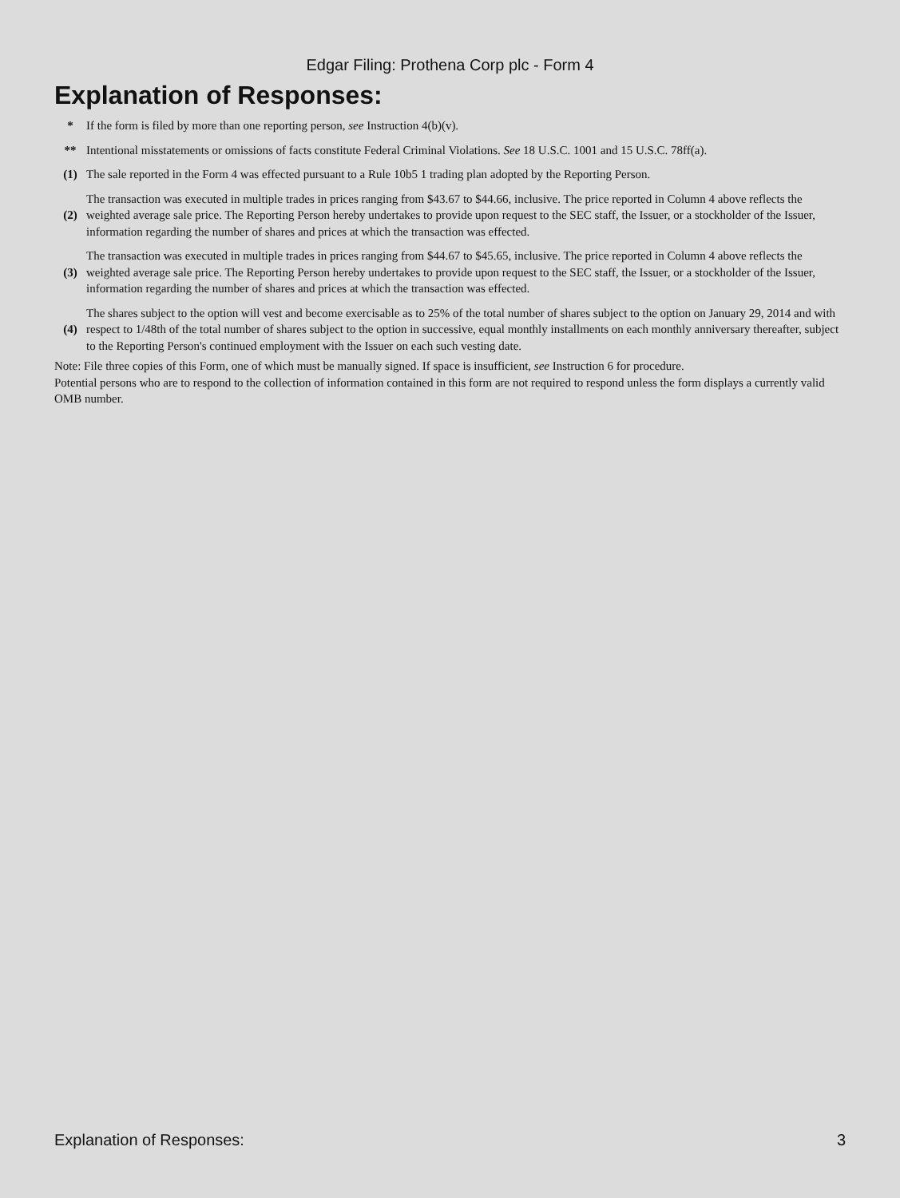Edgar Filing: Prothena Corp plc - Form 4
Explanation of Responses:
| * | If the form is filed by more than one reporting person, see Instruction 4(b)(v). |
| ** | Intentional misstatements or omissions of facts constitute Federal Criminal Violations. See 18 U.S.C. 1001 and 15 U.S.C. 78ff(a). |
| (1) | The sale reported in the Form 4 was effected pursuant to a Rule 10b5 1 trading plan adopted by the Reporting Person. |
| (2) | The transaction was executed in multiple trades in prices ranging from $43.67 to $44.66, inclusive. The price reported in Column 4 above reflects the weighted average sale price. The Reporting Person hereby undertakes to provide upon request to the SEC staff, the Issuer, or a stockholder of the Issuer, information regarding the number of shares and prices at which the transaction was effected. |
| (3) | The transaction was executed in multiple trades in prices ranging from $44.67 to $45.65, inclusive. The price reported in Column 4 above reflects the weighted average sale price. The Reporting Person hereby undertakes to provide upon request to the SEC staff, the Issuer, or a stockholder of the Issuer, information regarding the number of shares and prices at which the transaction was effected. |
| (4) | The shares subject to the option will vest and become exercisable as to 25% of the total number of shares subject to the option on January 29, 2014 and with respect to 1/48th of the total number of shares subject to the option in successive, equal monthly installments on each monthly anniversary thereafter, subject to the Reporting Person's continued employment with the Issuer on each such vesting date. |
Note: File three copies of this Form, one of which must be manually signed. If space is insufficient, see Instruction 6 for procedure.
Potential persons who are to respond to the collection of information contained in this form are not required to respond unless the form displays a currently valid OMB number.
Explanation of Responses: 3